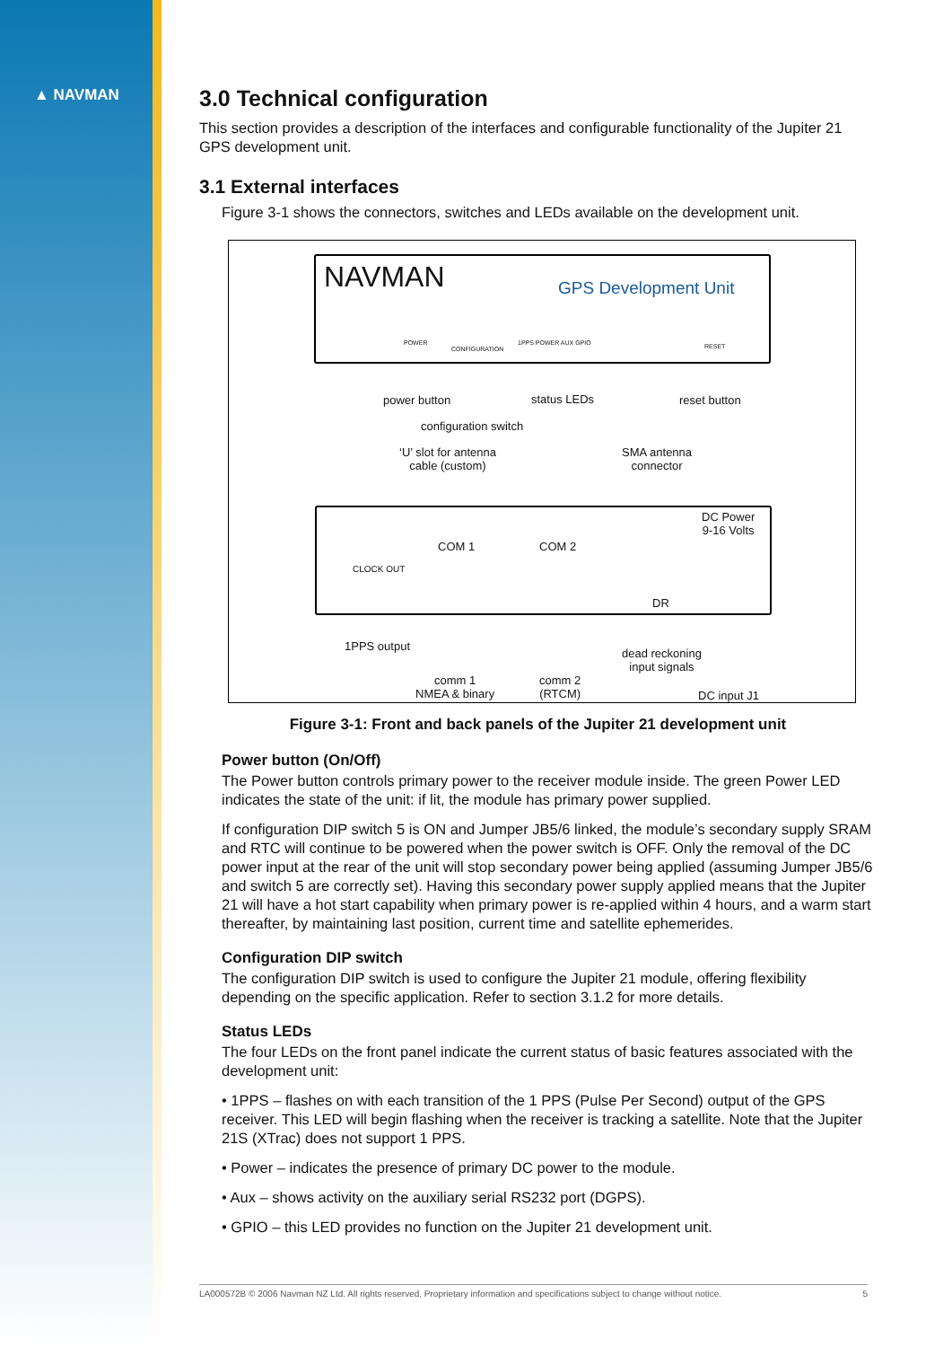▲ NAVMAN
3.0 Technical configuration
This section provides a description of the interfaces and configurable functionality of the Jupiter 21 GPS development unit.
3.1 External interfaces
Figure 3-1 shows the connectors, switches and LEDs available on the development unit.
NAVMAN GPS Development Unit
POWER
CONFIGURATION
1PPS POWER AUX GPIO RESET
power button status LEDs reset button
configuration switch
‘U’ slot for antenna
cable (custom)
SMA antenna
connector
DC Power
9-16 Volts
COM 1 COM 2
CLOCK OUT
DR
1PPS output
dead reckoning
input signals
comm 1
NMEA & binary
comm 2
(RTCM)
DC input J1
Figure 3-1: Front and back panels of the Jupiter 21 development unit
Power button (On/Off)
The Power button controls primary power to the receiver module inside. The green Power LED indicates the state of the unit: if lit, the module has primary power supplied.
If configuration DIP switch 5 is ON and Jumper JB5/6 linked, the module’s secondary supply SRAM and RTC will continue to be powered when the power switch is OFF. Only the removal of the DC power input at the rear of the unit will stop secondary power being applied (assuming Jumper JB5/6 and switch 5 are correctly set). Having this secondary power supply applied means that the Jupiter 21 will have a hot start capability when primary power is re-applied within 4 hours, and a warm start thereafter, by maintaining last position, current time and satellite ephemerides.
Configuration DIP switch
The configuration DIP switch is used to configure the Jupiter 21 module, offering flexibility depending on the specific application. Refer to section 3.1.2 for more details.
Status LEDs
The four LEDs on the front panel indicate the current status of basic features associated with the development unit:
• 1PPS – flashes on with each transition of the 1 PPS (Pulse Per Second) output of the GPS receiver. This LED will begin flashing when the receiver is tracking a satellite. Note that the Jupiter 21S (XTrac) does not support 1 PPS.
• Power – indicates the presence of primary DC power to the module.
• Aux – shows activity on the auxiliary serial RS232 port (DGPS).
• GPIO – this LED provides no function on the Jupiter 21 development unit.
LA000572B © 2006 Navman NZ Ltd. All rights reserved. Proprietary information and specifications subject to change without notice. 5